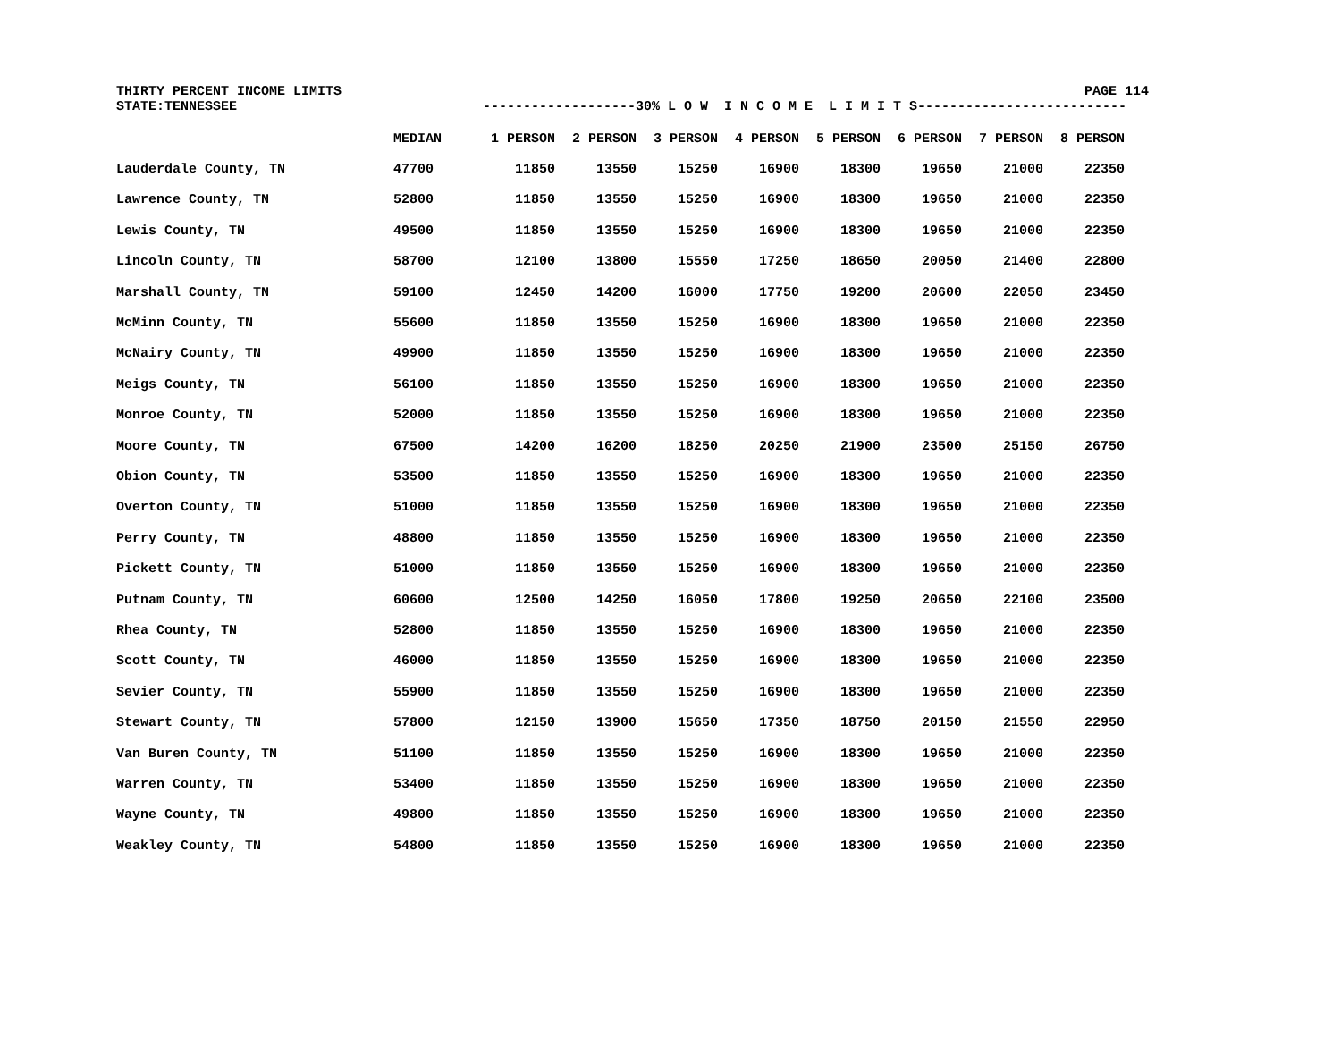THIRTY PERCENT INCOME LIMITS PAGE 114
STATE:TENNESSEE -------------------30% L O W I N C O M E L I M I T S--------------------------
| | MEDIAN | 1 PERSON | 2 PERSON | 3 PERSON | 4 PERSON | 5 PERSON | 6 PERSON | 7 PERSON | 8 PERSON |
| --- | --- | --- | --- | --- | --- | --- | --- | --- | --- |
| Lauderdale County, TN | 47700 | 11850 | 13550 | 15250 | 16900 | 18300 | 19650 | 21000 | 22350 |
| Lawrence County, TN | 52800 | 11850 | 13550 | 15250 | 16900 | 18300 | 19650 | 21000 | 22350 |
| Lewis County, TN | 49500 | 11850 | 13550 | 15250 | 16900 | 18300 | 19650 | 21000 | 22350 |
| Lincoln County, TN | 58700 | 12100 | 13800 | 15550 | 17250 | 18650 | 20050 | 21400 | 22800 |
| Marshall County, TN | 59100 | 12450 | 14200 | 16000 | 17750 | 19200 | 20600 | 22050 | 23450 |
| McMinn County, TN | 55600 | 11850 | 13550 | 15250 | 16900 | 18300 | 19650 | 21000 | 22350 |
| McNairy County, TN | 49900 | 11850 | 13550 | 15250 | 16900 | 18300 | 19650 | 21000 | 22350 |
| Meigs County, TN | 56100 | 11850 | 13550 | 15250 | 16900 | 18300 | 19650 | 21000 | 22350 |
| Monroe County, TN | 52000 | 11850 | 13550 | 15250 | 16900 | 18300 | 19650 | 21000 | 22350 |
| Moore County, TN | 67500 | 14200 | 16200 | 18250 | 20250 | 21900 | 23500 | 25150 | 26750 |
| Obion County, TN | 53500 | 11850 | 13550 | 15250 | 16900 | 18300 | 19650 | 21000 | 22350 |
| Overton County, TN | 51000 | 11850 | 13550 | 15250 | 16900 | 18300 | 19650 | 21000 | 22350 |
| Perry County, TN | 48800 | 11850 | 13550 | 15250 | 16900 | 18300 | 19650 | 21000 | 22350 |
| Pickett County, TN | 51000 | 11850 | 13550 | 15250 | 16900 | 18300 | 19650 | 21000 | 22350 |
| Putnam County, TN | 60600 | 12500 | 14250 | 16050 | 17800 | 19250 | 20650 | 22100 | 23500 |
| Rhea County, TN | 52800 | 11850 | 13550 | 15250 | 16900 | 18300 | 19650 | 21000 | 22350 |
| Scott County, TN | 46000 | 11850 | 13550 | 15250 | 16900 | 18300 | 19650 | 21000 | 22350 |
| Sevier County, TN | 55900 | 11850 | 13550 | 15250 | 16900 | 18300 | 19650 | 21000 | 22350 |
| Stewart County, TN | 57800 | 12150 | 13900 | 15650 | 17350 | 18750 | 20150 | 21550 | 22950 |
| Van Buren County, TN | 51100 | 11850 | 13550 | 15250 | 16900 | 18300 | 19650 | 21000 | 22350 |
| Warren County, TN | 53400 | 11850 | 13550 | 15250 | 16900 | 18300 | 19650 | 21000 | 22350 |
| Wayne County, TN | 49800 | 11850 | 13550 | 15250 | 16900 | 18300 | 19650 | 21000 | 22350 |
| Weakley County, TN | 54800 | 11850 | 13550 | 15250 | 16900 | 18300 | 19650 | 21000 | 22350 |